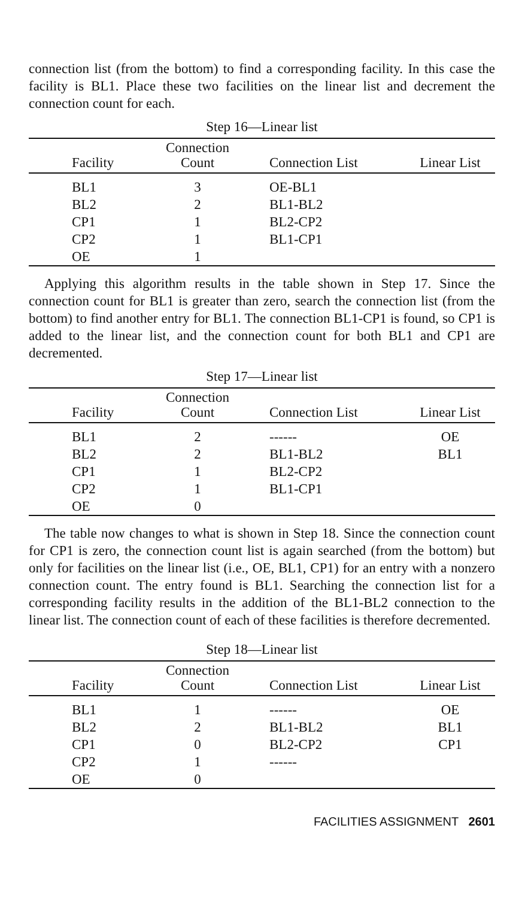connection list (from the bottom) to find a corresponding facility. In this case the facility is BL1. Place these two facilities on the linear list and decrement the connection count for each.
Step 16—Linear list
| Facility | Connection Count | Connection List | Linear List |
| --- | --- | --- | --- |
| BL1 | 3 | OE-BL1 | |
| BL2 | 2 | BL1-BL2 | |
| CP1 | 1 | BL2-CP2 | |
| CP2 | 1 | BL1-CP1 | |
| OE | 1 | | |
Applying this algorithm results in the table shown in Step 17. Since the connection count for BL1 is greater than zero, search the connection list (from the bottom) to find another entry for BL1. The connection BL1-CP1 is found, so CP1 is added to the linear list, and the connection count for both BL1 and CP1 are decremented.
Step 17—Linear list
| Facility | Connection Count | Connection List | Linear List |
| --- | --- | --- | --- |
| BL1 | 2 | ------ | OE |
| BL2 | 2 | BL1-BL2 | BL1 |
| CP1 | 1 | BL2-CP2 | |
| CP2 | 1 | BL1-CP1 | |
| OE | 0 | | |
The table now changes to what is shown in Step 18. Since the connection count for CP1 is zero, the connection count list is again searched (from the bottom) but only for facilities on the linear list (i.e., OE, BL1, CP1) for an entry with a nonzero connection count. The entry found is BL1. Searching the connection list for a corresponding facility results in the addition of the BL1-BL2 connection to the linear list. The connection count of each of these facilities is therefore decremented.
Step 18—Linear list
| Facility | Connection Count | Connection List | Linear List |
| --- | --- | --- | --- |
| BL1 | 1 | ------ | OE |
| BL2 | 2 | BL1-BL2 | BL1 |
| CP1 | 0 | BL2-CP2 | CP1 |
| CP2 | 1 | ------ | |
| OE | 0 | | |
FACILITIES ASSIGNMENT 2601